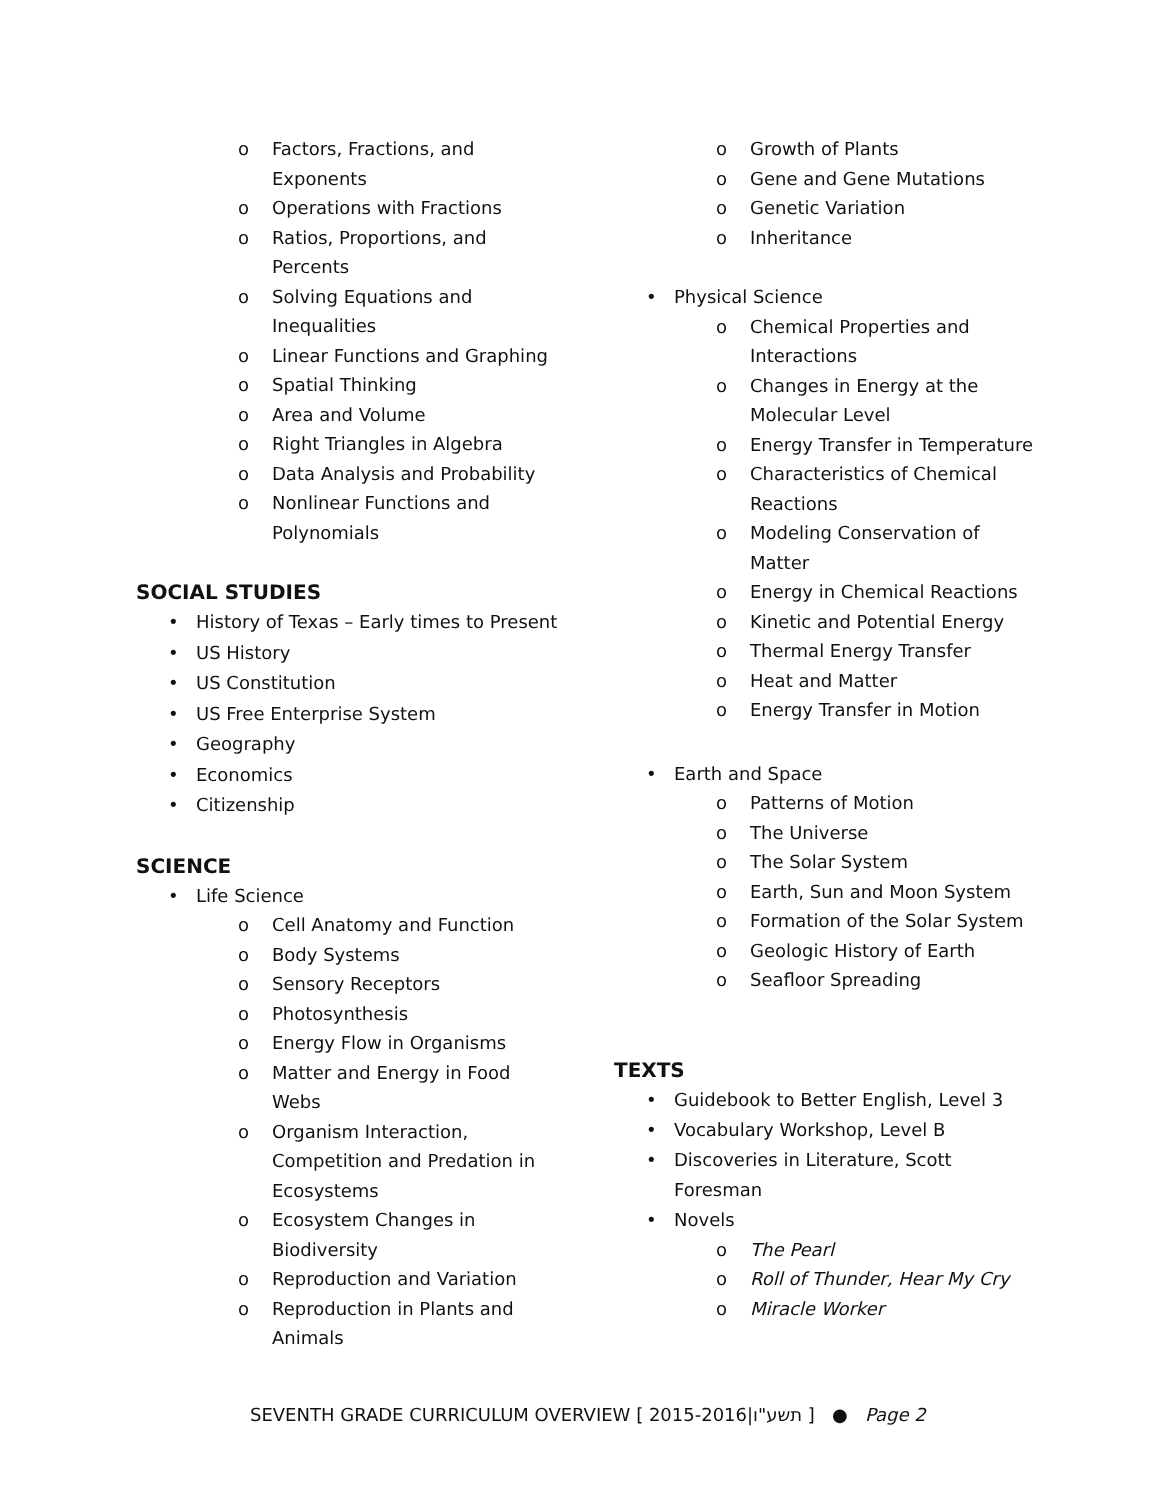o Factors, Fractions, and
Exponents
o Operations with Fractions
o Ratios, Proportions, and
Percents
o Solving Equations and
Inequalities
o Linear Functions and Graphing
o Spatial Thinking
o Area and Volume
o Right Triangles in Algebra
o Data Analysis and Probability
o Nonlinear Functions and
Polynomials
SOCIAL STUDIES
• History of Texas – Early times to Present
• US History
• US Constitution
• US Free Enterprise System
• Geography
• Economics
• Citizenship
SCIENCE
• Life Science
o Cell Anatomy and Function
o Body Systems
o Sensory Receptors
o Photosynthesis
o Energy Flow in Organisms
o Matter and Energy in Food
Webs
o Organism Interaction,
Competition and Predation in
Ecosystems
o Ecosystem Changes in
Biodiversity
o Reproduction and Variation
o Reproduction in Plants and
Animals
o Growth of Plants
o Gene and Gene Mutations
o Genetic Variation
o Inheritance
• Physical Science
o Chemical Properties and
Interactions
o Changes in Energy at the
Molecular Level
o Energy Transfer in Temperature
o Characteristics of Chemical
Reactions
o Modeling Conservation of
Matter
o Energy in Chemical Reactions
o Kinetic and Potential Energy
o Thermal Energy Transfer
o Heat and Matter
o Energy Transfer in Motion
• Earth and Space
o Patterns of Motion
o The Universe
o The Solar System
o Earth, Sun and Moon System
o Formation of the Solar System
o Geologic History of Earth
o Seafloor Spreading
TEXTS
• Guidebook to Better English, Level 3
• Vocabulary Workshop, Level B
• Discoveries in Literature, Scott
Foresman
• Novels
o The Pearl
o Roll of Thunder, Hear My Cry
o Miracle Worker
SEVENTH GRADE CURRICULUM OVERVIEW [ 2015-2016|תשע"ו ] ● Page 2